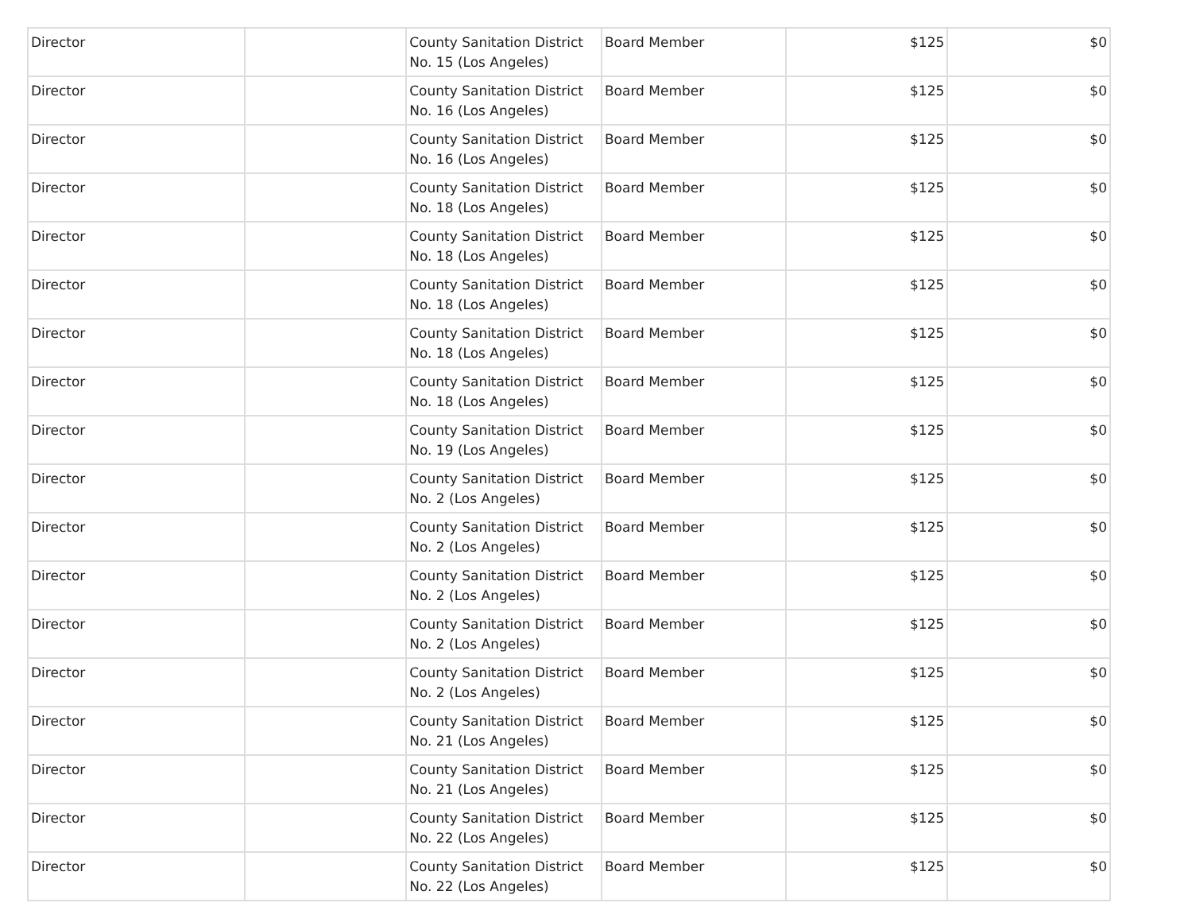| Director | | County Sanitation District No. 15 (Los Angeles) | Board Member | $125 | $0 |
| Director | | County Sanitation District No. 16 (Los Angeles) | Board Member | $125 | $0 |
| Director | | County Sanitation District No. 16 (Los Angeles) | Board Member | $125 | $0 |
| Director | | County Sanitation District No. 18 (Los Angeles) | Board Member | $125 | $0 |
| Director | | County Sanitation District No. 18 (Los Angeles) | Board Member | $125 | $0 |
| Director | | County Sanitation District No. 18 (Los Angeles) | Board Member | $125 | $0 |
| Director | | County Sanitation District No. 18 (Los Angeles) | Board Member | $125 | $0 |
| Director | | County Sanitation District No. 18 (Los Angeles) | Board Member | $125 | $0 |
| Director | | County Sanitation District No. 19 (Los Angeles) | Board Member | $125 | $0 |
| Director | | County Sanitation District No. 2 (Los Angeles) | Board Member | $125 | $0 |
| Director | | County Sanitation District No. 2 (Los Angeles) | Board Member | $125 | $0 |
| Director | | County Sanitation District No. 2 (Los Angeles) | Board Member | $125 | $0 |
| Director | | County Sanitation District No. 2 (Los Angeles) | Board Member | $125 | $0 |
| Director | | County Sanitation District No. 2 (Los Angeles) | Board Member | $125 | $0 |
| Director | | County Sanitation District No. 21 (Los Angeles) | Board Member | $125 | $0 |
| Director | | County Sanitation District No. 21 (Los Angeles) | Board Member | $125 | $0 |
| Director | | County Sanitation District No. 22 (Los Angeles) | Board Member | $125 | $0 |
| Director | | County Sanitation District No. 22 (Los Angeles) | Board Member | $125 | $0 |